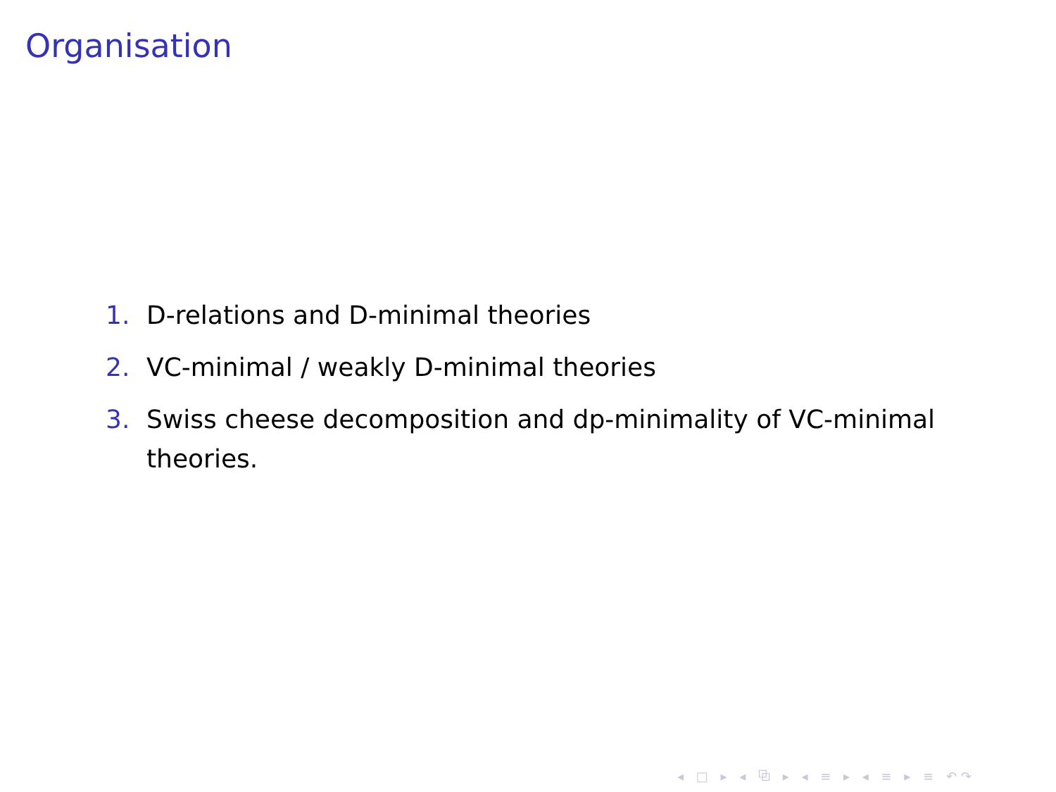Organisation
1. D-relations and D-minimal theories
2. VC-minimal / weakly D-minimal theories
3. Swiss cheese decomposition and dp-minimality of VC-minimal theories.
◂ □ ▸ ◂ ⧉ ▸ ◂ ≡ ▸ ◂ ≡ ▸ ≡ ↶↷